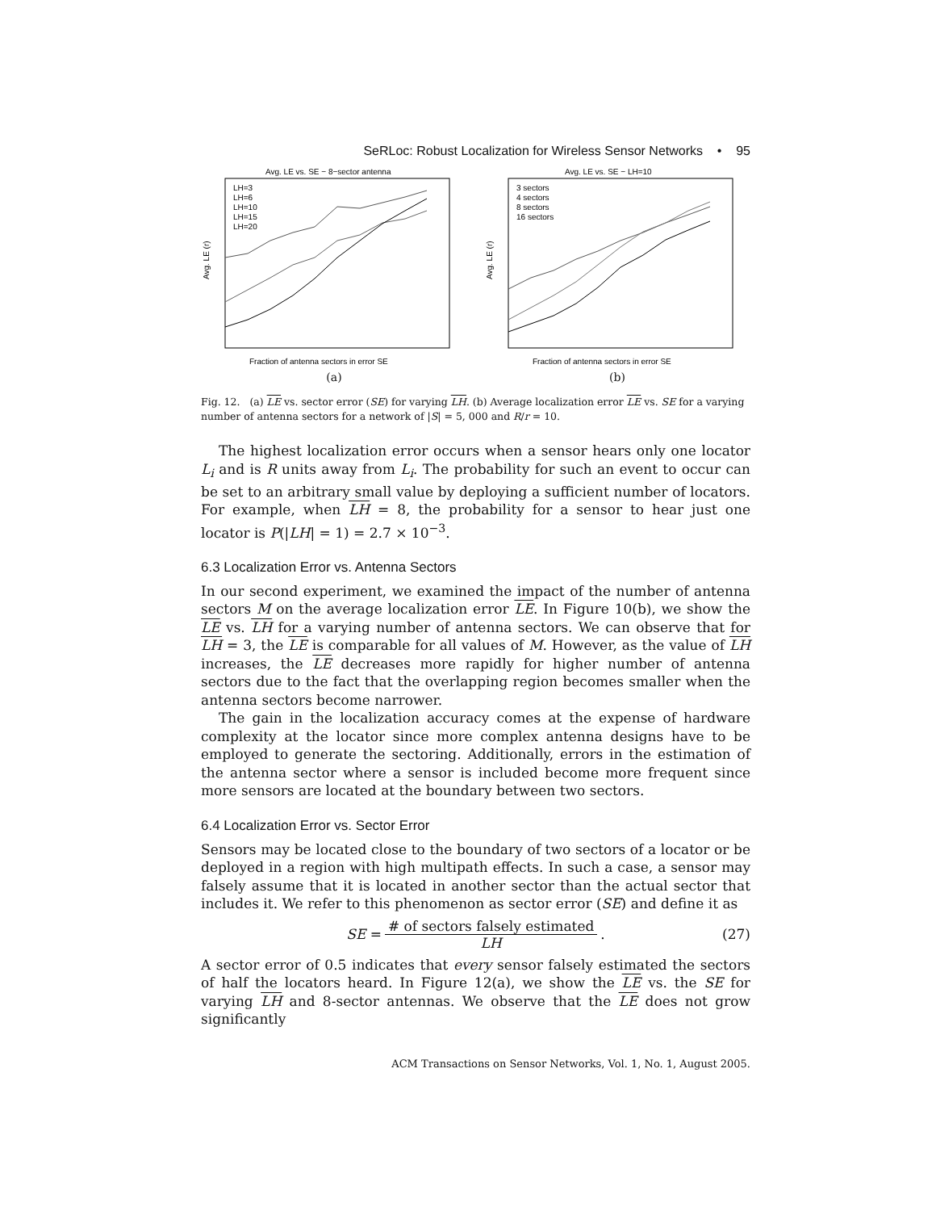SeRLoc: Robust Localization for Wireless Sensor Networks • 95
Avg. LE vs. SE − 8−sector antenna
LH=3
LH=6
LH=10
LH=15
LH=20
Fraction of antenna sectors in error SE
Avg. LE (r)
(a)
Avg. LE vs. SE − LH=10
3 sectors
4 sectors
8 sectors
16 sectors
Fraction of antenna sectors in error SE
Avg. LE (r)
(b)
Fig. 12. (a) LE vs. sector error (SE) for varying LH. (b) Average localization error LE vs. SE for a varying number of antenna sectors for a network of |S| = 5, 000 and R/r = 10.
The highest localization error occurs when a sensor hears only one locator L<sub>i</sub> and is R units away from L<sub>i</sub>. The probability for such an event to occur can be set to an arbitrary small value by deploying a sufficient number of locators. For example, when LH = 8, the probability for a sensor to hear just one locator is P(|LH| = 1) = 2.7 × 10<sup>−3</sup>.
6.3 Localization Error vs. Antenna Sectors
In our second experiment, we examined the impact of the number of antenna sectors M on the average localization error LE. In Figure 10(b), we show the LE vs. LH for a varying number of antenna sectors. We can observe that for LH = 3, the LE is comparable for all values of M. However, as the value of LH increases, the LE decreases more rapidly for higher number of antenna sectors due to the fact that the overlapping region becomes smaller when the antenna sectors become narrower.
The gain in the localization accuracy comes at the expense of hardware complexity at the locator since more complex antenna designs have to be employed to generate the sectoring. Additionally, errors in the estimation of the antenna sector where a sensor is included become more frequent since more sensors are located at the boundary between two sectors.
6.4 Localization Error vs. Sector Error
Sensors may be located close to the boundary of two sectors of a locator or be deployed in a region with high multipath effects. In such a case, a sensor may falsely assume that it is located in another sector than the actual sector that includes it. We refer to this phenomenon as sector error (SE) and define it as
SE = # of sectors falsely estimated LH. (27)
A sector error of 0.5 indicates that every sensor falsely estimated the sectors of half the locators heard. In Figure 12(a), we show the LE vs. the SE for varying LH and 8-sector antennas. We observe that the LE does not grow significantly
ACM Transactions on Sensor Networks, Vol. 1, No. 1, August 2005.